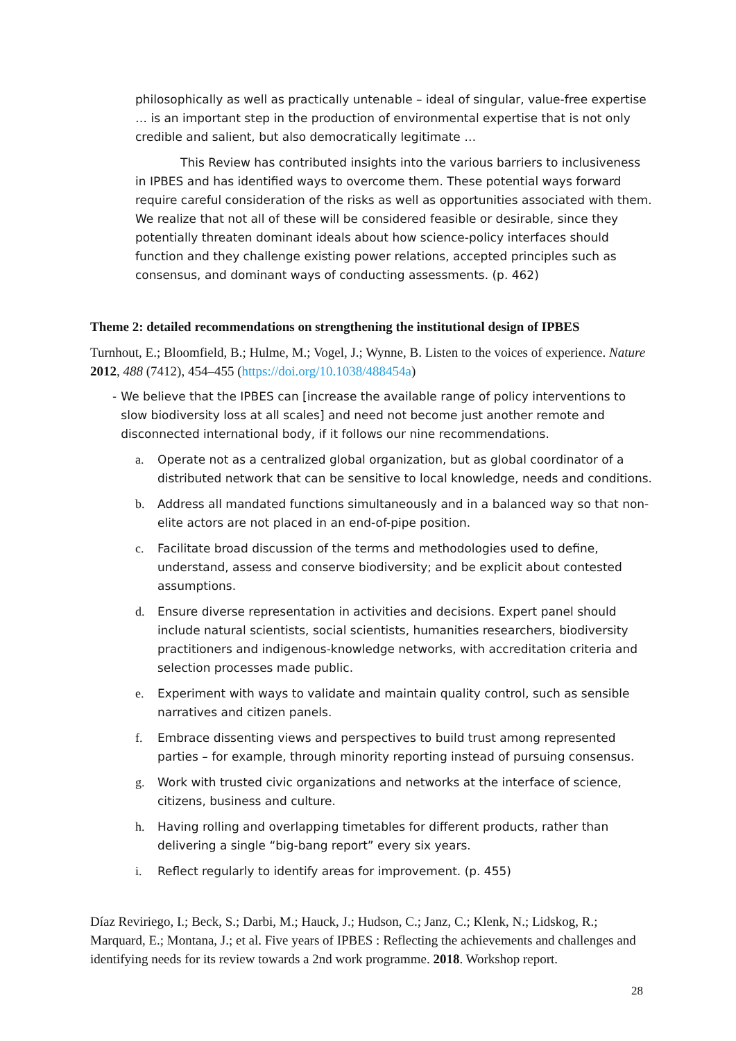philosophically as well as practically untenable – ideal of singular, value-free expertise … is an important step in the production of environmental expertise that is not only credible and salient, but also democratically legitimate …
This Review has contributed insights into the various barriers to inclusiveness in IPBES and has identified ways to overcome them. These potential ways forward require careful consideration of the risks as well as opportunities associated with them. We realize that not all of these will be considered feasible or desirable, since they potentially threaten dominant ideals about how science-policy interfaces should function and they challenge existing power relations, accepted principles such as consensus, and dominant ways of conducting assessments. (p. 462)
Theme 2: detailed recommendations on strengthening the institutional design of IPBES
Turnhout, E.; Bloomfield, B.; Hulme, M.; Vogel, J.; Wynne, B. Listen to the voices of experience. Nature 2012, 488 (7412), 454–455 (https://doi.org/10.1038/488454a)
- We believe that the IPBES can [increase the available range of policy interventions to slow biodiversity loss at all scales] and need not become just another remote and disconnected international body, if it follows our nine recommendations.
a. Operate not as a centralized global organization, but as global coordinator of a distributed network that can be sensitive to local knowledge, needs and conditions.
b. Address all mandated functions simultaneously and in a balanced way so that non-elite actors are not placed in an end-of-pipe position.
c. Facilitate broad discussion of the terms and methodologies used to define, understand, assess and conserve biodiversity; and be explicit about contested assumptions.
d. Ensure diverse representation in activities and decisions. Expert panel should include natural scientists, social scientists, humanities researchers, biodiversity practitioners and indigenous-knowledge networks, with accreditation criteria and selection processes made public.
e. Experiment with ways to validate and maintain quality control, such as sensible narratives and citizen panels.
f. Embrace dissenting views and perspectives to build trust among represented parties – for example, through minority reporting instead of pursuing consensus.
g. Work with trusted civic organizations and networks at the interface of science, citizens, business and culture.
h. Having rolling and overlapping timetables for different products, rather than delivering a single “big-bang report” every six years.
i. Reflect regularly to identify areas for improvement. (p. 455)
Díaz Reviriego, I.; Beck, S.; Darbi, M.; Hauck, J.; Hudson, C.; Janz, C.; Klenk, N.; Lidskog, R.; Marquard, E.; Montana, J.; et al. Five years of IPBES : Reflecting the achievements and challenges and identifying needs for its review towards a 2nd work programme. 2018. Workshop report.
28